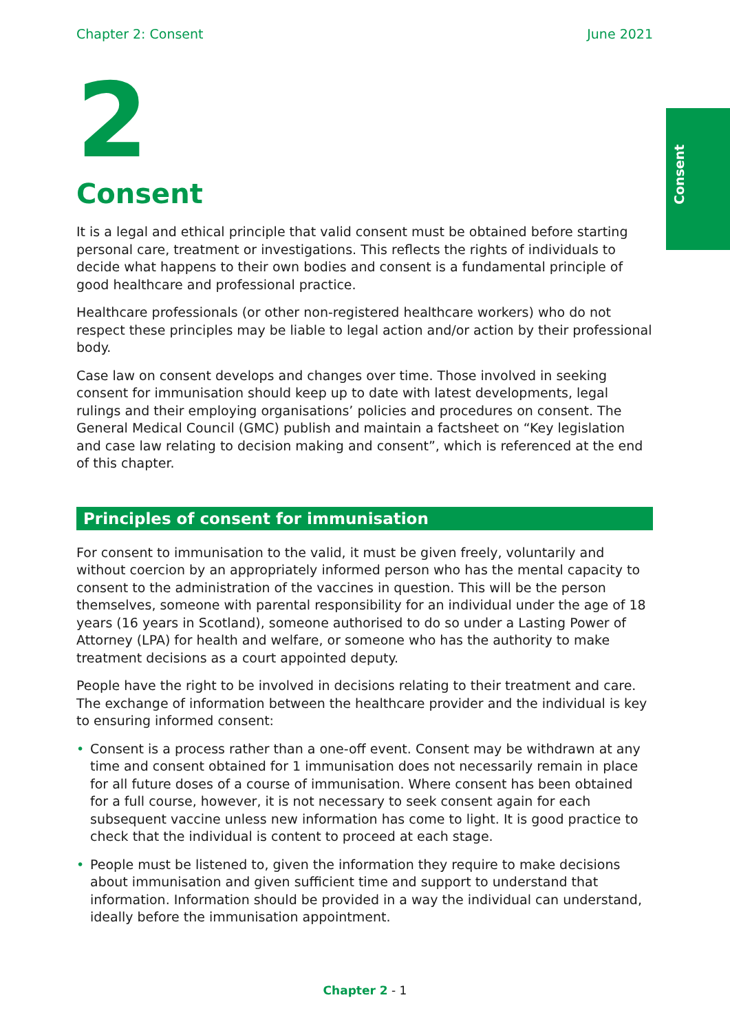Consent
Chapter 2: Consent June 2021
2
Consent
It is a legal and ethical principle that valid consent must be obtained before starting personal care, treatment or investigations. This reflects the rights of individuals to decide what happens to their own bodies and consent is a fundamental principle of good healthcare and professional practice.
Healthcare professionals (or other non-registered healthcare workers) who do not respect these principles may be liable to legal action and/or action by their professional body.
Case law on consent develops and changes over time. Those involved in seeking consent for immunisation should keep up to date with latest developments, legal rulings and their employing organisations’ policies and procedures on consent. The General Medical Council (GMC) publish and maintain a factsheet on “Key legislation and case law relating to decision making and consent”, which is referenced at the end of this chapter.
Principles of consent for immunisation
For consent to immunisation to the valid, it must be given freely, voluntarily and without coercion by an appropriately informed person who has the mental capacity to consent to the administration of the vaccines in question. This will be the person themselves, someone with parental responsibility for an individual under the age of 18 years (16 years in Scotland), someone authorised to do so under a Lasting Power of Attorney (LPA) for health and welfare, or someone who has the authority to make treatment decisions as a court appointed deputy.
People have the right to be involved in decisions relating to their treatment and care. The exchange of information between the healthcare provider and the individual is key to ensuring informed consent:
• Consent is a process rather than a one-off event. Consent may be withdrawn at any time and consent obtained for 1 immunisation does not necessarily remain in place for all future doses of a course of immunisation. Where consent has been obtained for a full course, however, it is not necessary to seek consent again for each subsequent vaccine unless new information has come to light. It is good practice to check that the individual is content to proceed at each stage.
• People must be listened to, given the information they require to make decisions about immunisation and given sufficient time and support to understand that information. Information should be provided in a way the individual can understand, ideally before the immunisation appointment.
Chapter 2 - 1